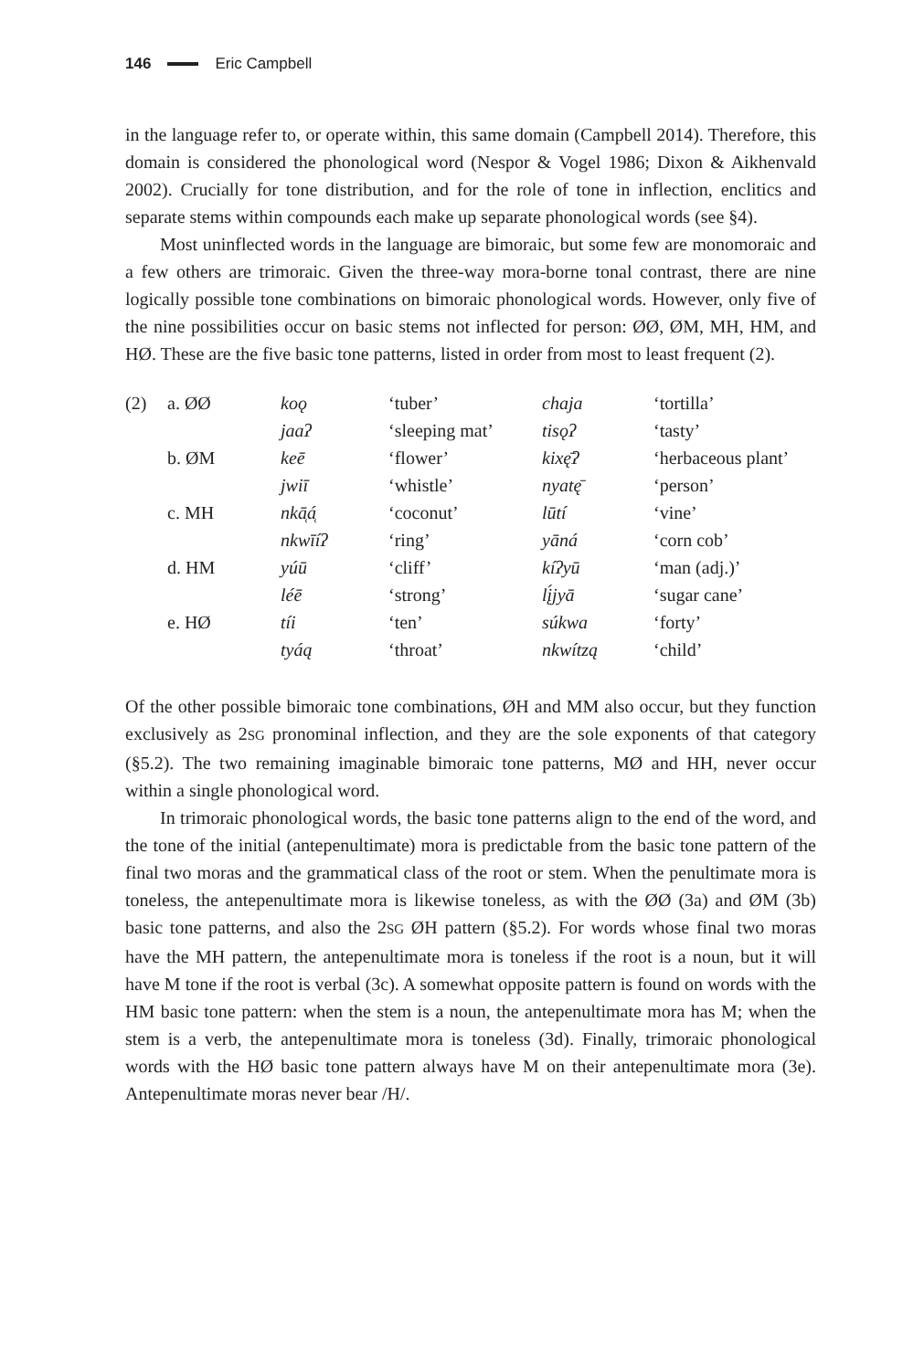146 Eric Campbell
in the language refer to, or operate within, this same domain (Campbell 2014). Therefore, this domain is considered the phonological word (Nespor & Vogel 1986; Dixon & Aikhenvald 2002). Crucially for tone distribution, and for the role of tone in inflection, enclitics and separate stems within compounds each make up separate phonological words (see §4).
Most uninflected words in the language are bimoraic, but some few are monomoraic and a few others are trimoraic. Given the three-way mora-borne tonal contrast, there are nine logically possible tone combinations on bimoraic phonological words. However, only five of the nine possibilities occur on basic stems not inflected for person: ØØ, ØM, MH, HM, and HØ. These are the five basic tone patterns, listed in order from most to least frequent (2).
| (2) | a. ØØ | koǫ | ‘tuber’ | chaja | ‘tortilla’ |
| | | jaaʔ | ‘sleeping mat’ | tisǫʔ | ‘tasty’ |
| | b. ØM | keē | ‘flower’ | kixę̄ʔ | ‘herbaceous plant’ |
| | | jwiī | ‘whistle’ | nyatę̄ | ‘person’ |
| | c. MH | nkā̜á̜ | ‘coconut’ | lūtí | ‘vine’ |
| | | nkwīíʔ | ‘ring’ | yāná | ‘corn cob’ |
| | d. HM | yúū | ‘cliff’ | kíʔyū | ‘man (adj.)’ |
| | | léē | ‘strong’ | lį́jyā | ‘sugar cane’ |
| | e. HØ | tíi | ‘ten’ | súkwa | ‘forty’ |
| | | tyáą | ‘throat’ | nkwítzą | ‘child’ |
Of the other possible bimoraic tone combinations, ØH and MM also occur, but they function exclusively as 2SG pronominal inflection, and they are the sole exponents of that category (§5.2). The two remaining imaginable bimoraic tone patterns, MØ and HH, never occur within a single phonological word.
In trimoraic phonological words, the basic tone patterns align to the end of the word, and the tone of the initial (antepenultimate) mora is predictable from the basic tone pattern of the final two moras and the grammatical class of the root or stem. When the penultimate mora is toneless, the antepenultimate mora is likewise toneless, as with the ØØ (3a) and ØM (3b) basic tone patterns, and also the 2SG ØH pattern (§5.2). For words whose final two moras have the MH pattern, the antepenultimate mora is toneless if the root is a noun, but it will have M tone if the root is verbal (3c). A somewhat opposite pattern is found on words with the HM basic tone pattern: when the stem is a noun, the antepenultimate mora has M; when the stem is a verb, the antepenultimate mora is toneless (3d). Finally, trimoraic phonological words with the HØ basic tone pattern always have M on their antepenultimate mora (3e). Antepenultimate moras never bear /H/.